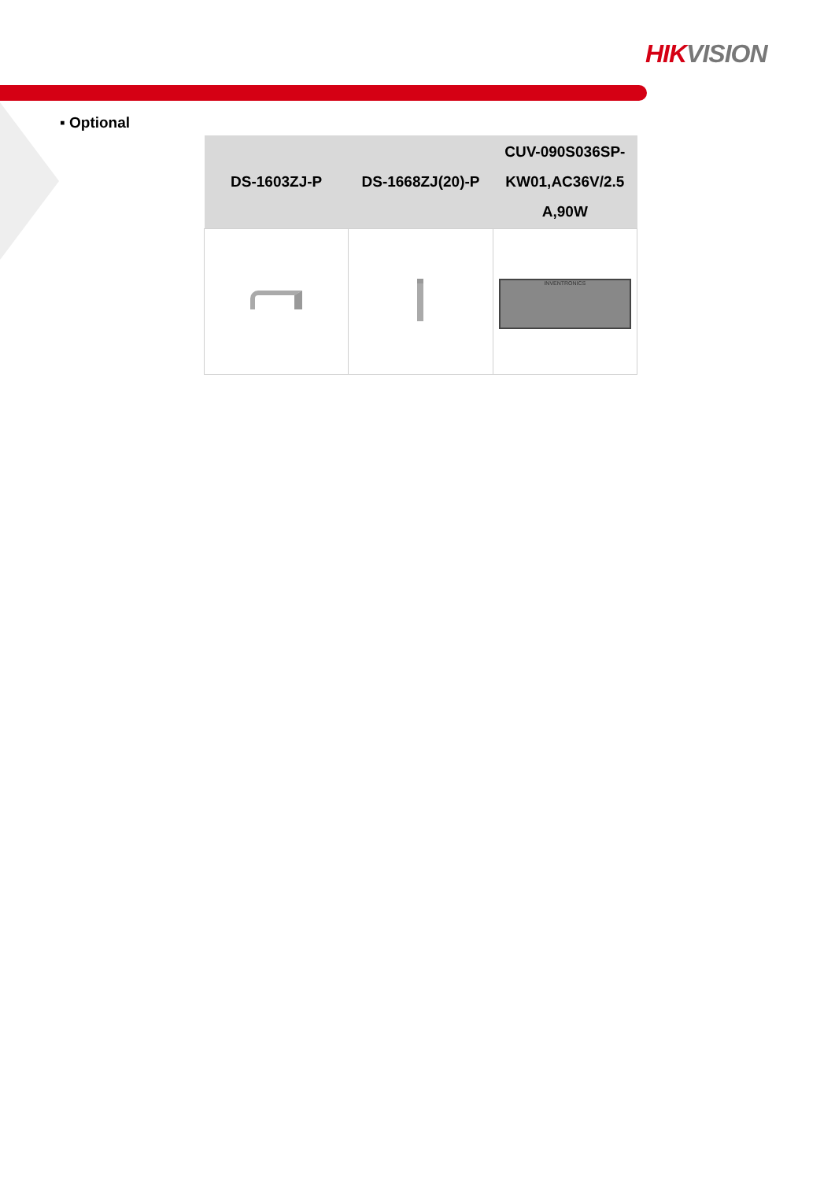HIK VISION
▪ Optional
| DS-1603ZJ-P | DS-1668ZJ(20)-P | CUV-090S036SP-KW01,AC36V/2.5 A,90W |
| --- | --- | --- |
| | | INVENTRONICS |